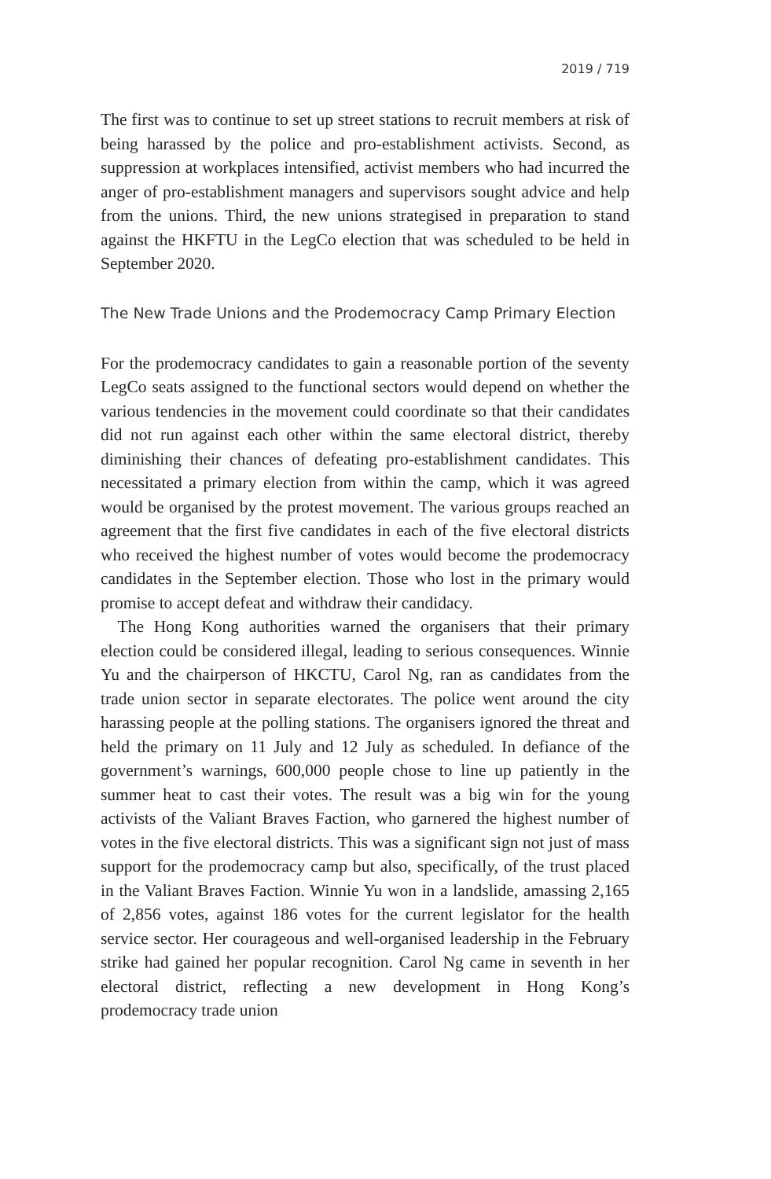2019 / 719
The first was to continue to set up street stations to recruit members at risk of being harassed by the police and pro-establishment activists. Second, as suppression at workplaces intensified, activist members who had incurred the anger of pro-establishment managers and supervisors sought advice and help from the unions. Third, the new unions strategised in preparation to stand against the HKFTU in the LegCo election that was scheduled to be held in September 2020.
The New Trade Unions and the Prodemocracy Camp Primary Election
For the prodemocracy candidates to gain a reasonable portion of the seventy LegCo seats assigned to the functional sectors would depend on whether the various tendencies in the movement could coordinate so that their candidates did not run against each other within the same electoral district, thereby diminishing their chances of defeating pro-establishment candidates. This necessitated a primary election from within the camp, which it was agreed would be organised by the protest movement. The various groups reached an agreement that the first five candidates in each of the five electoral districts who received the highest number of votes would become the prodemocracy candidates in the September election. Those who lost in the primary would promise to accept defeat and withdraw their candidacy.
The Hong Kong authorities warned the organisers that their primary election could be considered illegal, leading to serious consequences. Winnie Yu and the chairperson of HKCTU, Carol Ng, ran as candidates from the trade union sector in separate electorates. The police went around the city harassing people at the polling stations. The organisers ignored the threat and held the primary on 11 July and 12 July as scheduled. In defiance of the government’s warnings, 600,000 people chose to line up patiently in the summer heat to cast their votes. The result was a big win for the young activists of the Valiant Braves Faction, who garnered the highest number of votes in the five electoral districts. This was a significant sign not just of mass support for the prodemocracy camp but also, specifically, of the trust placed in the Valiant Braves Faction. Winnie Yu won in a landslide, amassing 2,165 of 2,856 votes, against 186 votes for the current legislator for the health service sector. Her courageous and well-organised leadership in the February strike had gained her popular recognition. Carol Ng came in seventh in her electoral district, reflecting a new development in Hong Kong’s prodemocracy trade union